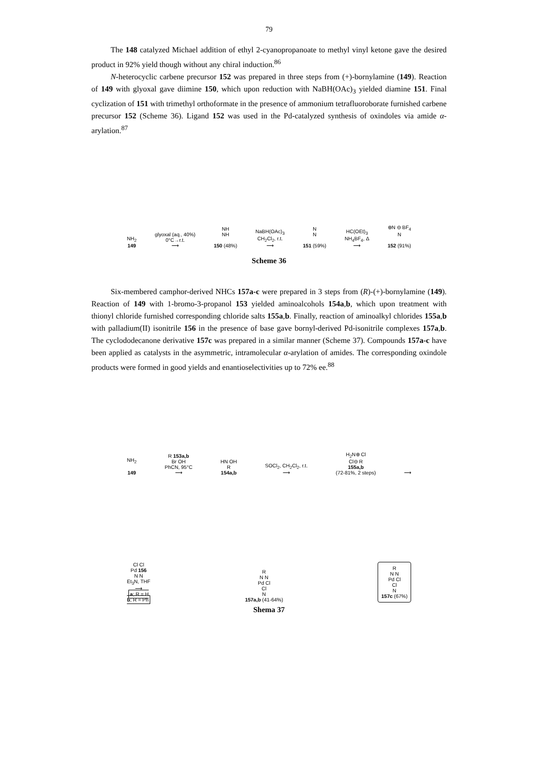79
The 148 catalyzed Michael addition of ethyl 2-cyanopropanoate to methyl vinyl ketone gave the desired product in 92% yield though without any chiral induction.<sup>86</sup>
N-heterocyclic carbene precursor 152 was prepared in three steps from (+)-bornylamine (149). Reaction of 149 with glyoxal gave diimine 150, which upon reduction with NaBH(OAc)<sub>3</sub> yielded diamine 151. Final cyclization of 151 with trimethyl orthoformate in the presence of ammonium tetrafluoroborate furnished carbene precursor 152 (Scheme 36). Ligand 152 was used in the Pd-catalyzed synthesis of oxindoles via amide α-arylation.<sup>87</sup>
NH<sub>2</sub>
149
glyoxal (aq., 40%)
0°C→r.t.
⟶
NH
NH
150 (48%)
NaBH(OAc)<sub>3</sub>
CH<sub>2</sub>Cl<sub>2</sub>, r.t.
⟶
N
N
151 (59%)
HC(OEt)<sub>3</sub>
NH<sub>4</sub>BF<sub>4</sub>, Δ
⟶
⊕N ⊖ BF<sub>4</sub>
N
152 (91%)
Scheme 36
Six-membered camphor-derived NHCs 157a-c were prepared in 3 steps from (R)-(+)-bornylamine (149). Reaction of 149 with 1-bromo-3-propanol 153 yielded aminoalcohols 154a,b, which upon treatment with thionyl chloride furnished corresponding chloride salts 155a,b. Finally, reaction of aminoalkyl chlorides 155a,b with palladium(II) isonitrile 156 in the presence of base gave bornyl-derived Pd-isonitrile complexes 157a,b. The cyclododecanone derivative 157c was prepared in a similar manner (Scheme 37). Compounds 157a-c have been applied as catalysts in the asymmetric, intramolecular α-arylation of amides. The corresponding oxindole products were formed in good yields and enantioselectivities up to 72% ee.<sup>88</sup>
NH<sub>2</sub>
149
R 153a,b
Br OH
PhCN, 95°C
⟶
HN OH
R
154a,b
SOCl<sub>2</sub>, CH<sub>2</sub>Cl<sub>2</sub>, r.t.
⟶
H<sub>2</sub>N⊕ Cl
Cl⊖ R
155a,b
(72-81%, 2 steps)
⟶
Cl Cl
Pd 156
N N
Et<sub>3</sub>N, THF
⟶
a; R = H
b; R = Ph
R
N N
Pd Cl
Cl
N
157a,b (41-64%)
R
N N
Pd Cl
Cl
N
157c (67%)
Shema 37